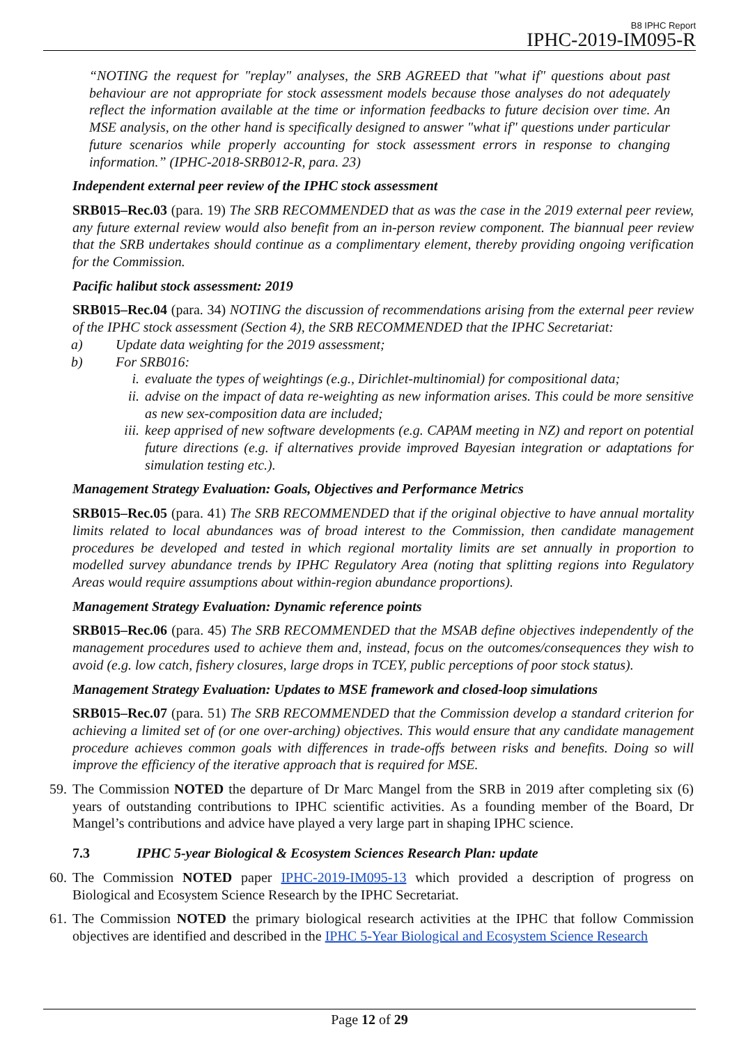B8 IPHC Report
IPHC-2019-IM095-R
“NOTING the request for "replay" analyses, the SRB AGREED that "what if" questions about past behaviour are not appropriate for stock assessment models because those analyses do not adequately reflect the information available at the time or information feedbacks to future decision over time. An MSE analysis, on the other hand is specifically designed to answer "what if" questions under particular future scenarios while properly accounting for stock assessment errors in response to changing information.” (IPHC-2018-SRB012-R, para. 23)
Independent external peer review of the IPHC stock assessment
SRB015–Rec.03 (para. 19) The SRB RECOMMENDED that as was the case in the 2019 external peer review, any future external review would also benefit from an in-person review component. The biannual peer review that the SRB undertakes should continue as a complimentary element, thereby providing ongoing verification for the Commission.
Pacific halibut stock assessment: 2019
SRB015–Rec.04 (para. 34) NOTING the discussion of recommendations arising from the external peer review of the IPHC stock assessment (Section 4), the SRB RECOMMENDED that the IPHC Secretariat:
a) Update data weighting for the 2019 assessment;
b) For SRB016:
i. evaluate the types of weightings (e.g., Dirichlet-multinomial) for compositional data;
ii. advise on the impact of data re-weighting as new information arises. This could be more sensitive as new sex-composition data are included;
iii. keep apprised of new software developments (e.g. CAPAM meeting in NZ) and report on potential future directions (e.g. if alternatives provide improved Bayesian integration or adaptations for simulation testing etc.).
Management Strategy Evaluation: Goals, Objectives and Performance Metrics
SRB015–Rec.05 (para. 41) The SRB RECOMMENDED that if the original objective to have annual mortality limits related to local abundances was of broad interest to the Commission, then candidate management procedures be developed and tested in which regional mortality limits are set annually in proportion to modelled survey abundance trends by IPHC Regulatory Area (noting that splitting regions into Regulatory Areas would require assumptions about within-region abundance proportions).
Management Strategy Evaluation: Dynamic reference points
SRB015–Rec.06 (para. 45) The SRB RECOMMENDED that the MSAB define objectives independently of the management procedures used to achieve them and, instead, focus on the outcomes/consequences they wish to avoid (e.g. low catch, fishery closures, large drops in TCEY, public perceptions of poor stock status).
Management Strategy Evaluation: Updates to MSE framework and closed-loop simulations
SRB015–Rec.07 (para. 51) The SRB RECOMMENDED that the Commission develop a standard criterion for achieving a limited set of (or one over-arching) objectives. This would ensure that any candidate management procedure achieves common goals with differences in trade-offs between risks and benefits. Doing so will improve the efficiency of the iterative approach that is required for MSE.
59. The Commission NOTED the departure of Dr Marc Mangel from the SRB in 2019 after completing six (6) years of outstanding contributions to IPHC scientific activities. As a founding member of the Board, Dr Mangel’s contributions and advice have played a very large part in shaping IPHC science.
7.3 IPHC 5-year Biological & Ecosystem Sciences Research Plan: update
60. The Commission NOTED paper IPHC-2019-IM095-13 which provided a description of progress on Biological and Ecosystem Science Research by the IPHC Secretariat.
61. The Commission NOTED the primary biological research activities at the IPHC that follow Commission objectives are identified and described in the IPHC 5-Year Biological and Ecosystem Science Research
Page 12 of 29